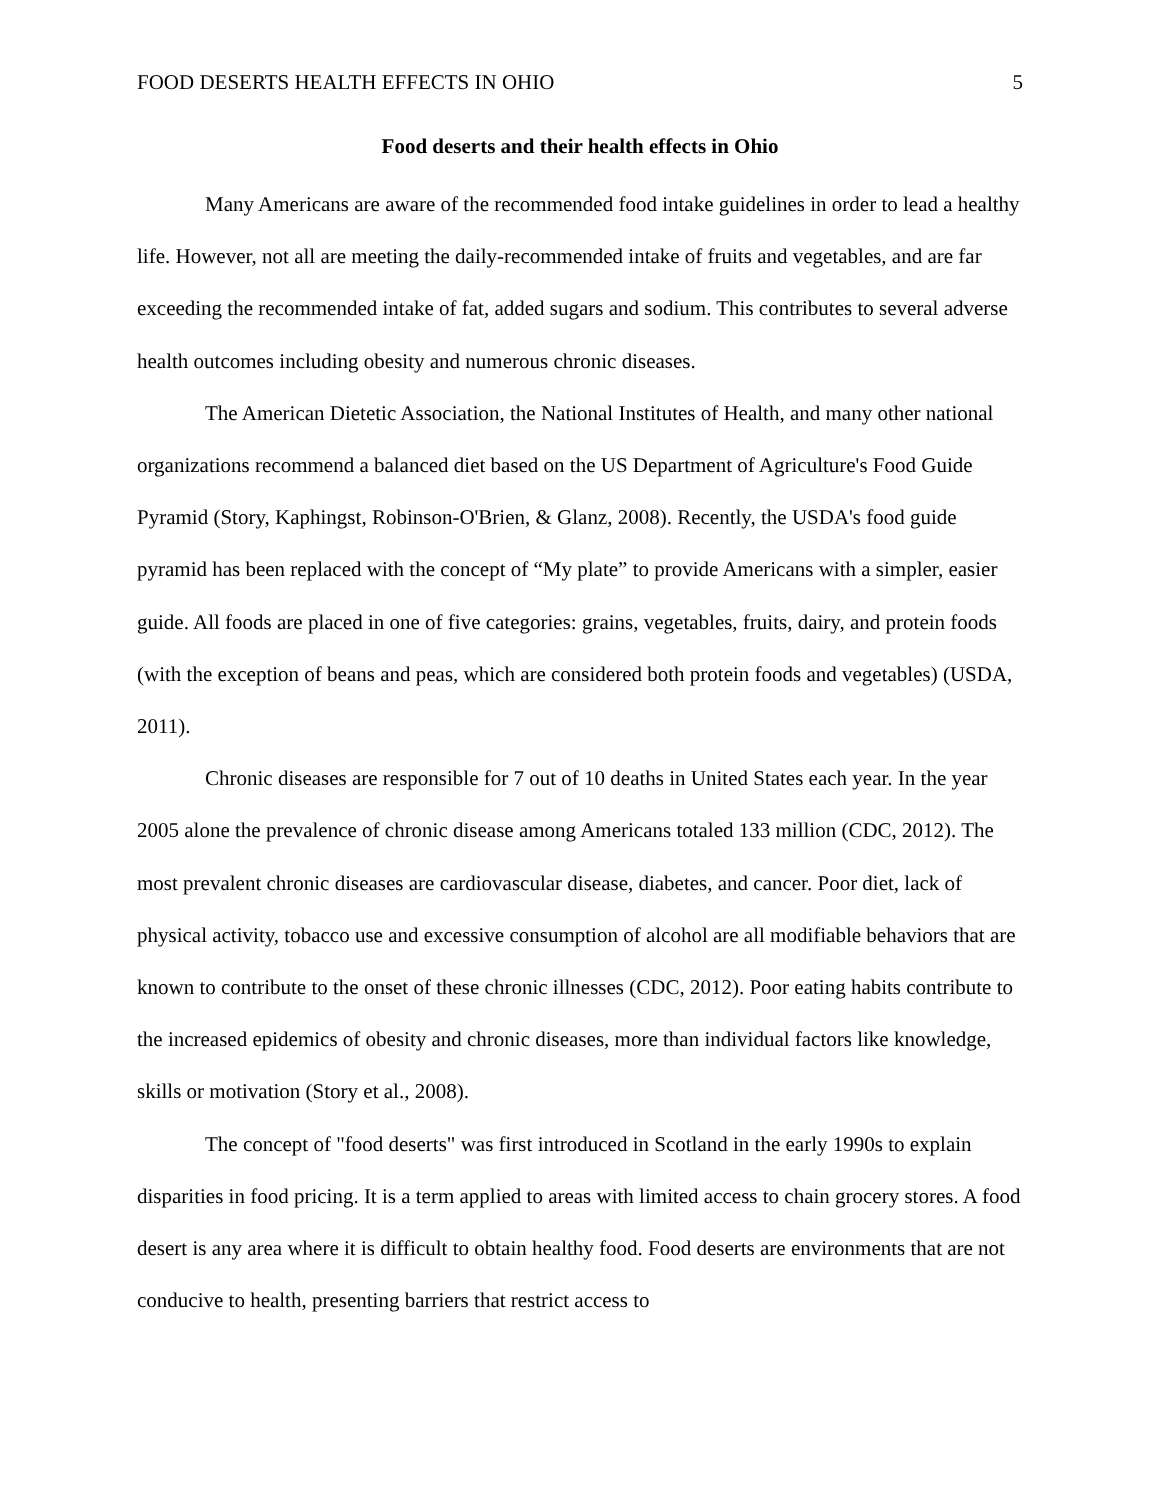FOOD DESERTS HEALTH EFFECTS IN OHIO 5
Food deserts and their health effects in Ohio
Many Americans are aware of the recommended food intake guidelines in order to lead a healthy life. However, not all are meeting the daily-recommended intake of fruits and vegetables, and are far exceeding the recommended intake of fat, added sugars and sodium. This contributes to several adverse health outcomes including obesity and numerous chronic diseases.
The American Dietetic Association, the National Institutes of Health, and many other national organizations recommend a balanced diet based on the US Department of Agriculture's Food Guide Pyramid (Story, Kaphingst, Robinson-O'Brien, & Glanz, 2008). Recently, the USDA's food guide pyramid has been replaced with the concept of “My plate” to provide Americans with a simpler, easier guide. All foods are placed in one of five categories: grains, vegetables, fruits, dairy, and protein foods (with the exception of beans and peas, which are considered both protein foods and vegetables) (USDA, 2011).
Chronic diseases are responsible for 7 out of 10 deaths in United States each year. In the year 2005 alone the prevalence of chronic disease among Americans totaled 133 million (CDC, 2012). The most prevalent chronic diseases are cardiovascular disease, diabetes, and cancer. Poor diet, lack of physical activity, tobacco use and excessive consumption of alcohol are all modifiable behaviors that are known to contribute to the onset of these chronic illnesses (CDC, 2012). Poor eating habits contribute to the increased epidemics of obesity and chronic diseases, more than individual factors like knowledge, skills or motivation (Story et al., 2008).
The concept of "food deserts" was first introduced in Scotland in the early 1990s to explain disparities in food pricing. It is a term applied to areas with limited access to chain grocery stores. A food desert is any area where it is difficult to obtain healthy food. Food deserts are environments that are not conducive to health, presenting barriers that restrict access to